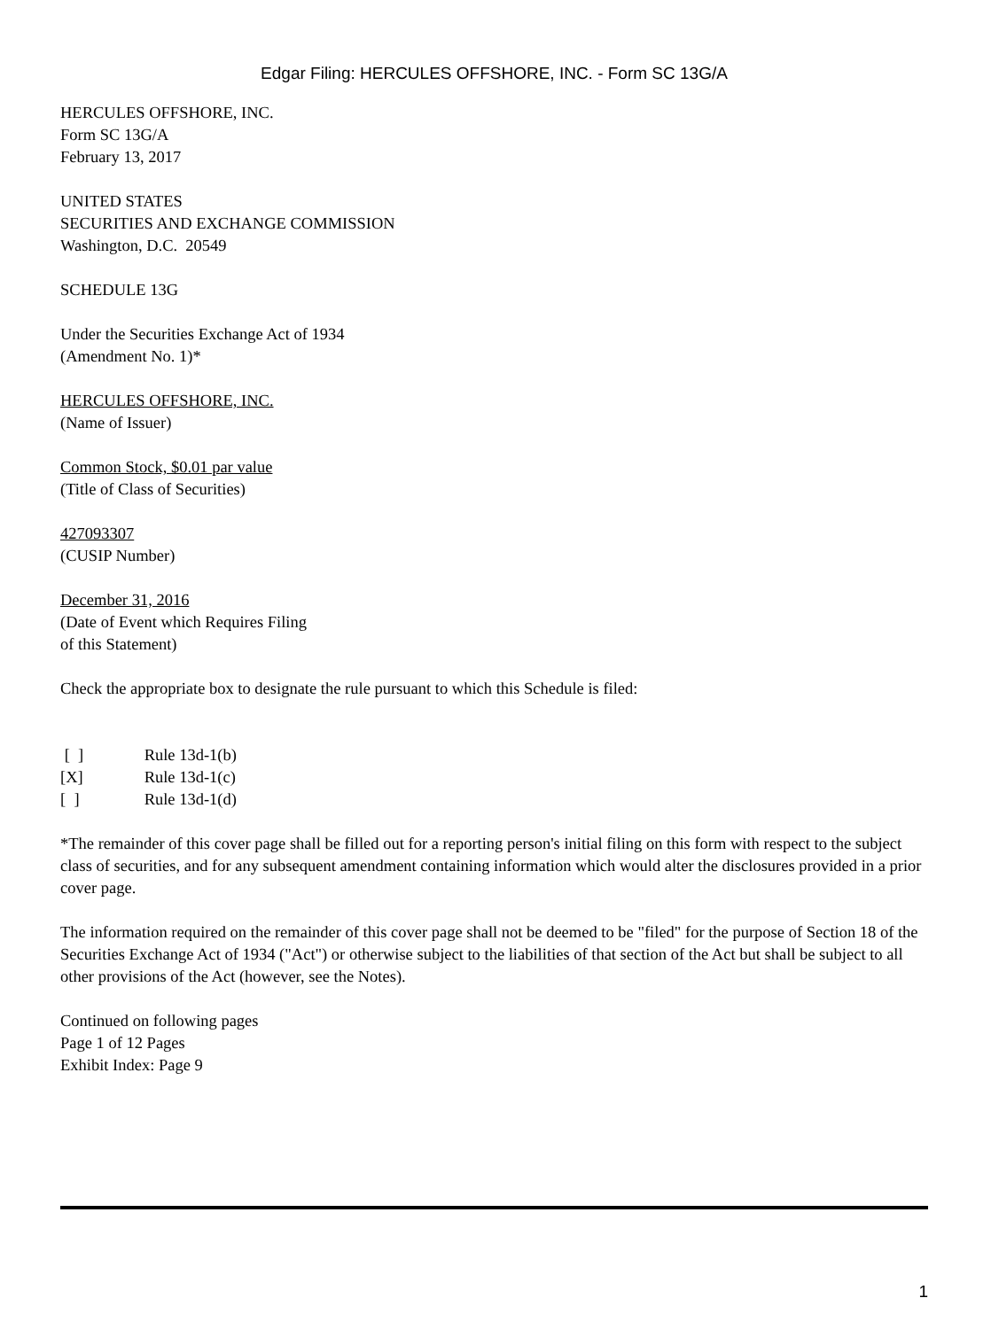Edgar Filing: HERCULES OFFSHORE, INC. - Form SC 13G/A
HERCULES OFFSHORE, INC.
Form SC 13G/A
February 13, 2017
UNITED STATES
SECURITIES AND EXCHANGE COMMISSION
Washington, D.C. 20549
SCHEDULE 13G
Under the Securities Exchange Act of 1934
(Amendment No. 1)*
HERCULES OFFSHORE, INC.
(Name of Issuer)
Common Stock, $0.01 par value
(Title of Class of Securities)
427093307
(CUSIP Number)
December 31, 2016
(Date of Event which Requires Filing
of this Statement)
Check the appropriate box to designate the rule pursuant to which this Schedule is filed:
[ ] Rule 13d-1(b)
[X] Rule 13d-1(c)
[ ] Rule 13d-1(d)
*The remainder of this cover page shall be filled out for a reporting person's initial filing on this form with respect to the subject class of securities, and for any subsequent amendment containing information which would alter the disclosures provided in a prior cover page.
The information required on the remainder of this cover page shall not be deemed to be "filed" for the purpose of Section 18 of the Securities Exchange Act of 1934 ("Act") or otherwise subject to the liabilities of that section of the Act but shall be subject to all other provisions of the Act (however, see the Notes).
Continued on following pages
Page 1 of 12 Pages
Exhibit Index: Page 9
1